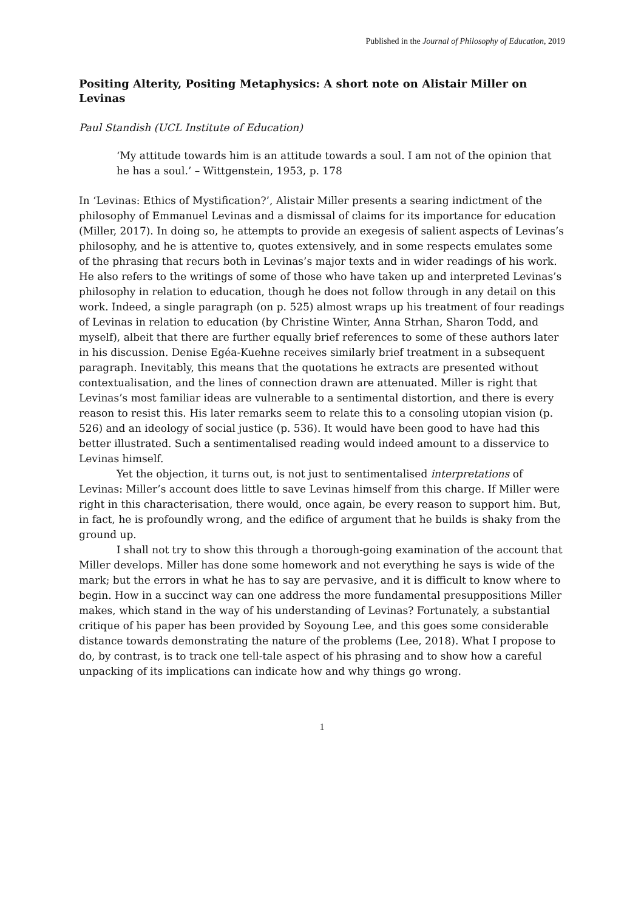Published in the Journal of Philosophy of Education, 2019
Positing Alterity, Positing Metaphysics: A short note on Alistair Miller on Levinas
Paul Standish (UCL Institute of Education)
‘My attitude towards him is an attitude towards a soul. I am not of the opinion that he has a soul.’ – Wittgenstein, 1953, p. 178
In ‘Levinas: Ethics of Mystification?’, Alistair Miller presents a searing indictment of the philosophy of Emmanuel Levinas and a dismissal of claims for its importance for education (Miller, 2017). In doing so, he attempts to provide an exegesis of salient aspects of Levinas’s philosophy, and he is attentive to, quotes extensively, and in some respects emulates some of the phrasing that recurs both in Levinas’s major texts and in wider readings of his work. He also refers to the writings of some of those who have taken up and interpreted Levinas’s philosophy in relation to education, though he does not follow through in any detail on this work. Indeed, a single paragraph (on p. 525) almost wraps up his treatment of four readings of Levinas in relation to education (by Christine Winter, Anna Strhan, Sharon Todd, and myself), albeit that there are further equally brief references to some of these authors later in his discussion. Denise Egéa-Kuehne receives similarly brief treatment in a subsequent paragraph. Inevitably, this means that the quotations he extracts are presented without contextualisation, and the lines of connection drawn are attenuated. Miller is right that Levinas’s most familiar ideas are vulnerable to a sentimental distortion, and there is every reason to resist this. His later remarks seem to relate this to a consoling utopian vision (p. 526) and an ideology of social justice (p. 536). It would have been good to have had this better illustrated. Such a sentimentalised reading would indeed amount to a disservice to Levinas himself.
Yet the objection, it turns out, is not just to sentimentalised interpretations of Levinas: Miller’s account does little to save Levinas himself from this charge. If Miller were right in this characterisation, there would, once again, be every reason to support him. But, in fact, he is profoundly wrong, and the edifice of argument that he builds is shaky from the ground up.
I shall not try to show this through a thorough-going examination of the account that Miller develops. Miller has done some homework and not everything he says is wide of the mark; but the errors in what he has to say are pervasive, and it is difficult to know where to begin. How in a succinct way can one address the more fundamental presuppositions Miller makes, which stand in the way of his understanding of Levinas? Fortunately, a substantial critique of his paper has been provided by Soyoung Lee, and this goes some considerable distance towards demonstrating the nature of the problems (Lee, 2018). What I propose to do, by contrast, is to track one tell-tale aspect of his phrasing and to show how a careful unpacking of its implications can indicate how and why things go wrong.
1